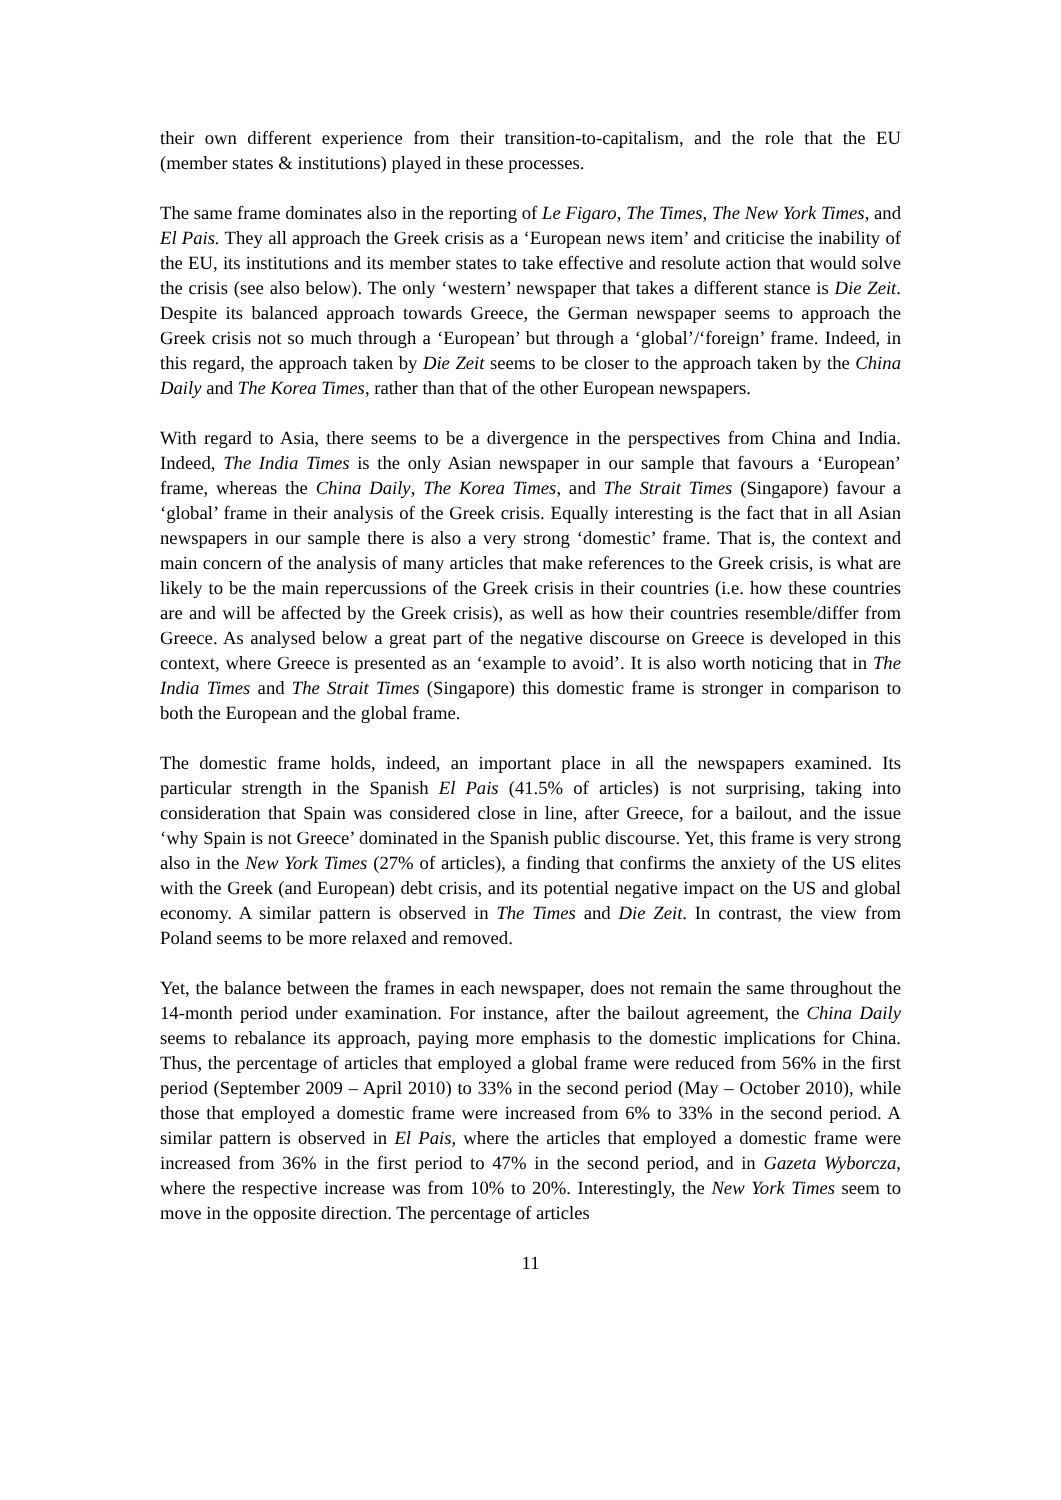their own different experience from their transition-to-capitalism, and the role that the EU (member states & institutions) played in these processes.
The same frame dominates also in the reporting of Le Figaro, The Times, The New York Times, and El Pais. They all approach the Greek crisis as a ‘European news item’ and criticise the inability of the EU, its institutions and its member states to take effective and resolute action that would solve the crisis (see also below). The only ‘western’ newspaper that takes a different stance is Die Zeit. Despite its balanced approach towards Greece, the German newspaper seems to approach the Greek crisis not so much through a ‘European’ but through a ‘global’/‘foreign’ frame. Indeed, in this regard, the approach taken by Die Zeit seems to be closer to the approach taken by the China Daily and The Korea Times, rather than that of the other European newspapers.
With regard to Asia, there seems to be a divergence in the perspectives from China and India. Indeed, The India Times is the only Asian newspaper in our sample that favours a ‘European’ frame, whereas the China Daily, The Korea Times, and The Strait Times (Singapore) favour a ‘global’ frame in their analysis of the Greek crisis. Equally interesting is the fact that in all Asian newspapers in our sample there is also a very strong ‘domestic’ frame. That is, the context and main concern of the analysis of many articles that make references to the Greek crisis, is what are likely to be the main repercussions of the Greek crisis in their countries (i.e. how these countries are and will be affected by the Greek crisis), as well as how their countries resemble/differ from Greece. As analysed below a great part of the negative discourse on Greece is developed in this context, where Greece is presented as an ‘example to avoid’. It is also worth noticing that in The India Times and The Strait Times (Singapore) this domestic frame is stronger in comparison to both the European and the global frame.
The domestic frame holds, indeed, an important place in all the newspapers examined. Its particular strength in the Spanish El Pais (41.5% of articles) is not surprising, taking into consideration that Spain was considered close in line, after Greece, for a bailout, and the issue ‘why Spain is not Greece’ dominated in the Spanish public discourse. Yet, this frame is very strong also in the New York Times (27% of articles), a finding that confirms the anxiety of the US elites with the Greek (and European) debt crisis, and its potential negative impact on the US and global economy. A similar pattern is observed in The Times and Die Zeit. In contrast, the view from Poland seems to be more relaxed and removed.
Yet, the balance between the frames in each newspaper, does not remain the same throughout the 14-month period under examination. For instance, after the bailout agreement, the China Daily seems to rebalance its approach, paying more emphasis to the domestic implications for China. Thus, the percentage of articles that employed a global frame were reduced from 56% in the first period (September 2009 – April 2010) to 33% in the second period (May – October 2010), while those that employed a domestic frame were increased from 6% to 33% in the second period. A similar pattern is observed in El Pais, where the articles that employed a domestic frame were increased from 36% in the first period to 47% in the second period, and in Gazeta Wyborcza, where the respective increase was from 10% to 20%. Interestingly, the New York Times seem to move in the opposite direction. The percentage of articles
11